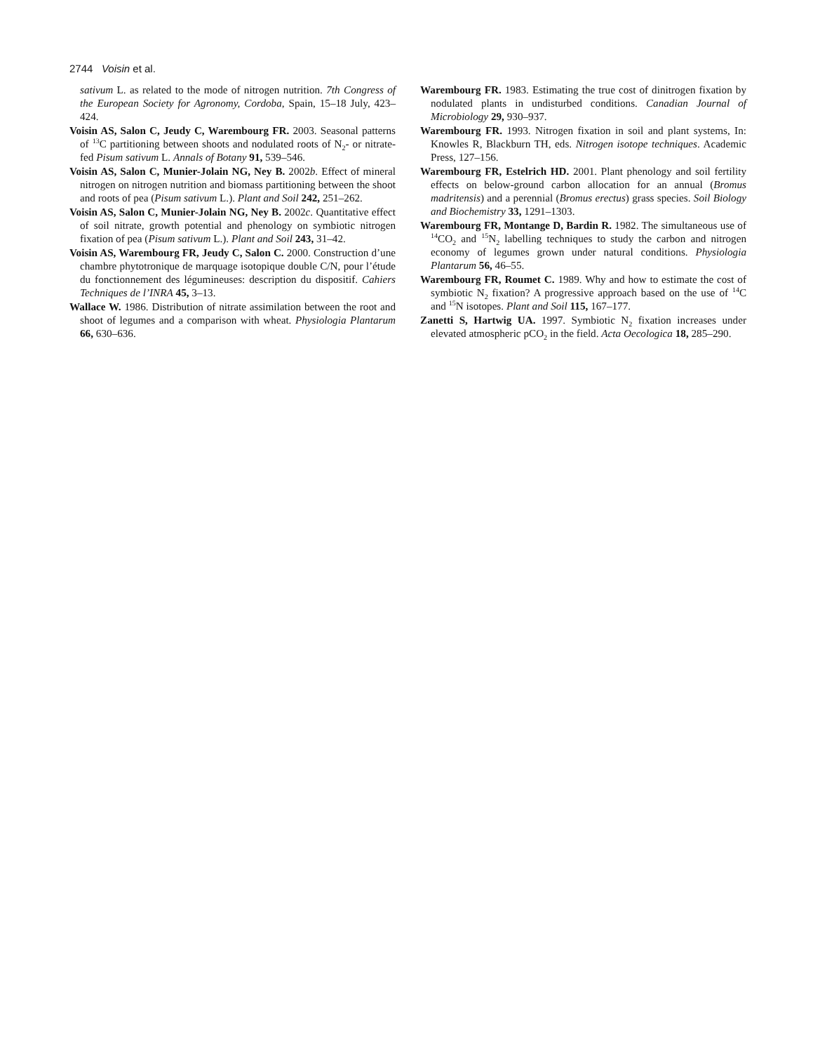2744 Voisin et al.
sativum L. as related to the mode of nitrogen nutrition. 7th Congress of the European Society for Agronomy, Cordoba, Spain, 15–18 July, 423–424.
Voisin AS, Salon C, Jeudy C, Warembourg FR. 2003. Seasonal patterns of <sup>13</sup>C partitioning between shoots and nodulated roots of N<sub>2</sub>- or nitrate-fed Pisum sativum L. Annals of Botany 91, 539–546.
Voisin AS, Salon C, Munier-Jolain NG, Ney B. 2002b. Effect of mineral nitrogen on nitrogen nutrition and biomass partitioning between the shoot and roots of pea (Pisum sativum L.). Plant and Soil 242, 251–262.
Voisin AS, Salon C, Munier-Jolain NG, Ney B. 2002c. Quantitative effect of soil nitrate, growth potential and phenology on symbiotic nitrogen fixation of pea (Pisum sativum L.). Plant and Soil 243, 31–42.
Voisin AS, Warembourg FR, Jeudy C, Salon C. 2000. Construction d’une chambre phytotronique de marquage isotopique double C/N, pour l’étude du fonctionnement des légumineuses: description du dispositif. Cahiers Techniques de l’INRA 45, 3–13.
Wallace W. 1986. Distribution of nitrate assimilation between the root and shoot of legumes and a comparison with wheat. Physiologia Plantarum 66, 630–636.
Warembourg FR. 1983. Estimating the true cost of dinitrogen fixation by nodulated plants in undisturbed conditions. Canadian Journal of Microbiology 29, 930–937.
Warembourg FR. 1993. Nitrogen fixation in soil and plant systems, In: Knowles R, Blackburn TH, eds. Nitrogen isotope techniques. Academic Press, 127–156.
Warembourg FR, Estelrich HD. 2001. Plant phenology and soil fertility effects on below-ground carbon allocation for an annual (Bromus madritensis) and a perennial (Bromus erectus) grass species. Soil Biology and Biochemistry 33, 1291–1303.
Warembourg FR, Montange D, Bardin R. 1982. The simultaneous use of <sup>14</sup>CO<sub>2</sub> and <sup>15</sup>N<sub>2</sub> labelling techniques to study the carbon and nitrogen economy of legumes grown under natural conditions. Physiologia Plantarum 56, 46–55.
Warembourg FR, Roumet C. 1989. Why and how to estimate the cost of symbiotic N<sub>2</sub> fixation? A progressive approach based on the use of <sup>14</sup>C and <sup>15</sup>N isotopes. Plant and Soil 115, 167–177.
Zanetti S, Hartwig UA. 1997. Symbiotic N<sub>2</sub> fixation increases under elevated atmospheric pCO<sub>2</sub> in the field. Acta Oecologica 18, 285–290.